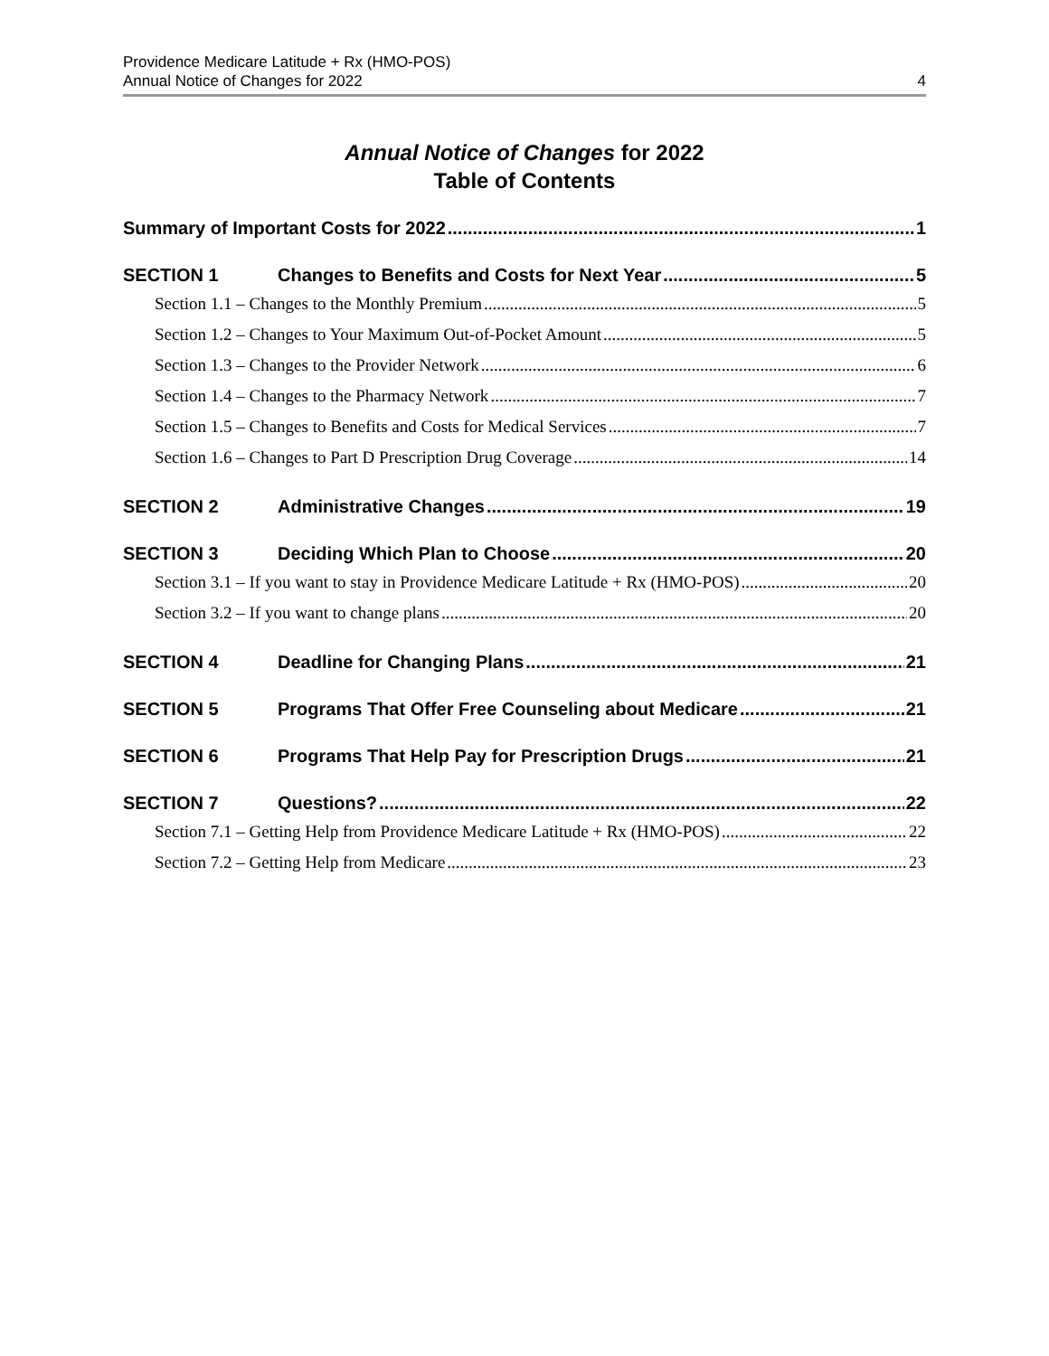Providence Medicare Latitude + Rx (HMO-POS)
Annual Notice of Changes for 2022
4
Annual Notice of Changes for 2022
Table of Contents
Summary of Important Costs for 2022 1
SECTION 1 Changes to Benefits and Costs for Next Year 5
Section 1.1 – Changes to the Monthly Premium 5
Section 1.2 – Changes to Your Maximum Out-of-Pocket Amount 5
Section 1.3 – Changes to the Provider Network 6
Section 1.4 – Changes to the Pharmacy Network 7
Section 1.5 – Changes to Benefits and Costs for Medical Services 7
Section 1.6 – Changes to Part D Prescription Drug Coverage 14
SECTION 2 Administrative Changes 19
SECTION 3 Deciding Which Plan to Choose 20
Section 3.1 – If you want to stay in Providence Medicare Latitude + Rx (HMO-POS) 20
Section 3.2 – If you want to change plans 20
SECTION 4 Deadline for Changing Plans 21
SECTION 5 Programs That Offer Free Counseling about Medicare 21
SECTION 6 Programs That Help Pay for Prescription Drugs 21
SECTION 7 Questions? 22
Section 7.1 – Getting Help from Providence Medicare Latitude + Rx (HMO-POS) 22
Section 7.2 – Getting Help from Medicare 23